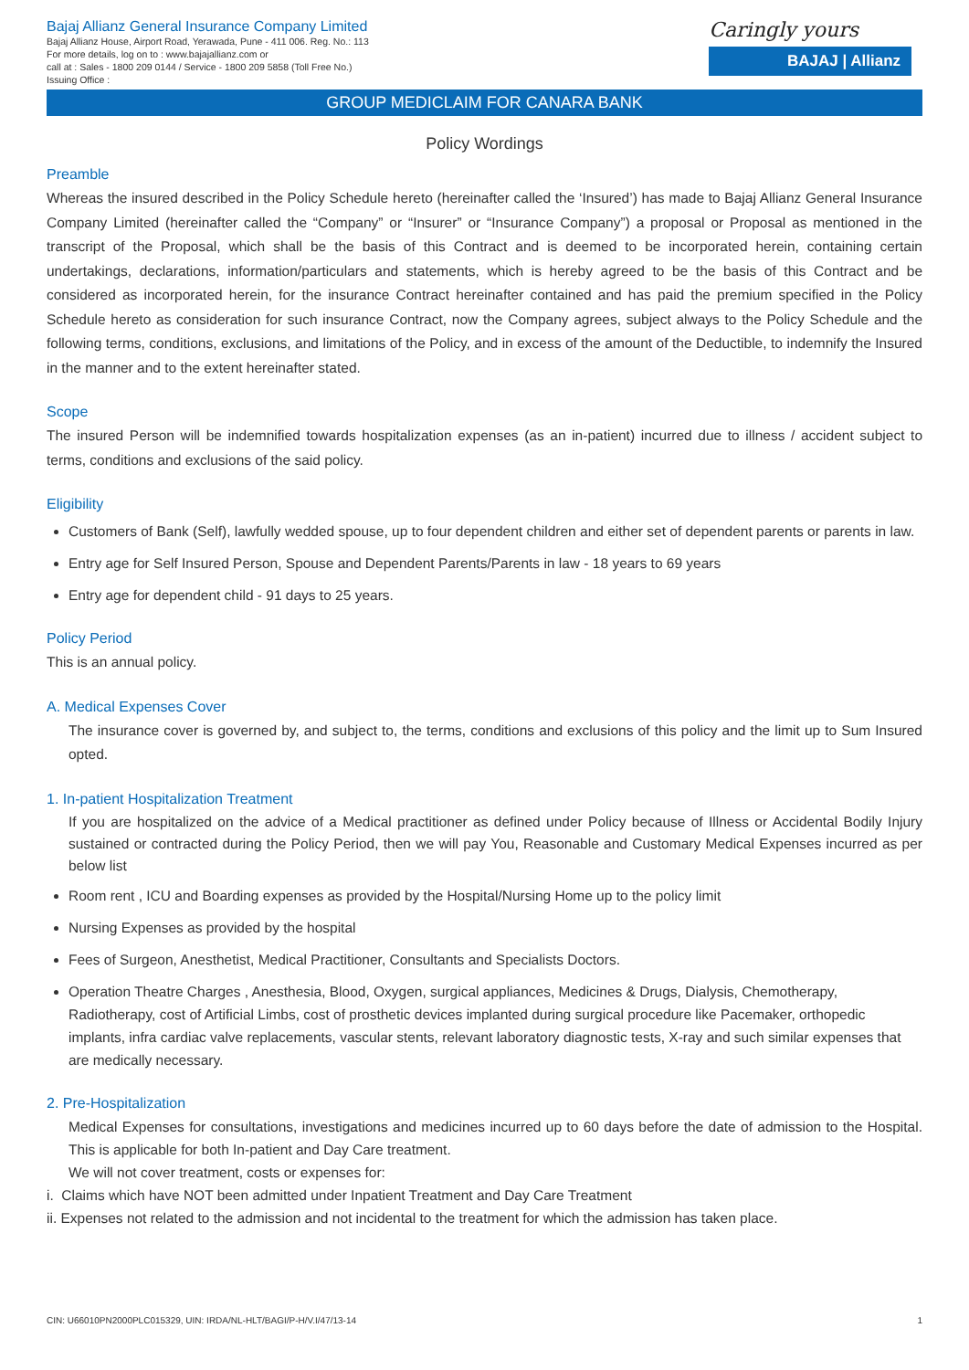Bajaj Allianz General Insurance Company Limited
Bajaj Allianz House, Airport Road, Yerawada, Pune - 411 006. Reg. No.: 113
For more details, log on to : www.bajajallianz.com or
call at : Sales - 1800 209 0144 / Service - 1800 209 5858 (Toll Free No.)
Issuing Office :
Caringly yours
BAJAJ | Allianz
GROUP MEDICLAIM FOR CANARA BANK
Policy Wordings
Preamble
Whereas the insured described in the Policy Schedule hereto (hereinafter called the ‘Insured’) has made to Bajaj Allianz General Insurance Company Limited (hereinafter called the “Company” or “Insurer” or “Insurance Company”) a proposal or Proposal as mentioned in the transcript of the Proposal, which shall be the basis of this Contract and is deemed to be incorporated herein, containing certain undertakings, declarations, information/particulars and statements, which is hereby agreed to be the basis of this Contract and be considered as incorporated herein, for the insurance Contract hereinafter contained and has paid the premium specified in the Policy Schedule hereto as consideration for such insurance Contract, now the Company agrees, subject always to the Policy Schedule and the following terms, conditions, exclusions, and limitations of the Policy, and in excess of the amount of the Deductible, to indemnify the Insured in the manner and to the extent hereinafter stated.
Scope
The insured Person will be indemnified towards hospitalization expenses (as an in-patient) incurred due to illness / accident subject to terms, conditions and exclusions of the said policy.
Eligibility
Customers of Bank (Self), lawfully wedded spouse, up to four dependent children and either set of dependent parents or parents in law.
Entry age for Self Insured Person, Spouse and Dependent Parents/Parents in law - 18 years to 69 years
Entry age for dependent child - 91 days to 25 years.
Policy Period
This is an annual policy.
A. Medical Expenses Cover
The insurance cover is governed by, and subject to, the terms, conditions and exclusions of this policy and the limit up to Sum Insured opted.
1. In-patient Hospitalization Treatment
If you are hospitalized on the advice of a Medical practitioner as defined under Policy because of Illness or Accidental Bodily Injury sustained or contracted during the Policy Period, then we will pay You, Reasonable and Customary Medical Expenses incurred as per below list
Room rent , ICU and Boarding expenses as provided by the Hospital/Nursing Home up to the policy limit
Nursing Expenses as provided by the hospital
Fees of Surgeon, Anesthetist, Medical Practitioner, Consultants and Specialists Doctors.
Operation Theatre Charges , Anesthesia, Blood, Oxygen, surgical appliances, Medicines & Drugs, Dialysis, Chemotherapy, Radiotherapy, cost of Artificial Limbs, cost of prosthetic devices implanted during surgical procedure like Pacemaker, orthopedic implants, infra cardiac valve replacements, vascular stents, relevant laboratory diagnostic tests, X-ray and such similar expenses that are medically necessary.
2. Pre-Hospitalization
Medical Expenses for consultations, investigations and medicines incurred up to 60 days before the date of admission to the Hospital. This is applicable for both In-patient and Day Care treatment.
We will not cover treatment, costs or expenses for:
i. Claims which have NOT been admitted under Inpatient Treatment and Day Care Treatment
ii. Expenses not related to the admission and not incidental to the treatment for which the admission has taken place.
CIN: U66010PN2000PLC015329, UIN: IRDA/NL-HLT/BAGI/P-H/V.I/47/13-14 1